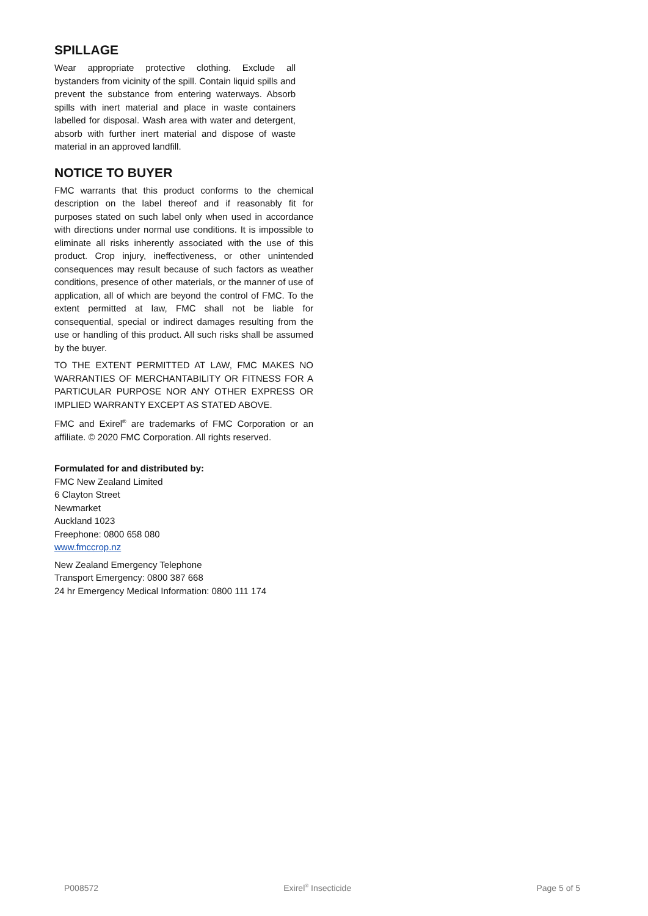SPILLAGE
Wear appropriate protective clothing. Exclude all bystanders from vicinity of the spill. Contain liquid spills and prevent the substance from entering waterways. Absorb spills with inert material and place in waste containers labelled for disposal. Wash area with water and detergent, absorb with further inert material and dispose of waste material in an approved landfill.
NOTICE TO BUYER
FMC warrants that this product conforms to the chemical description on the label thereof and if reasonably fit for purposes stated on such label only when used in accordance with directions under normal use conditions. It is impossible to eliminate all risks inherently associated with the use of this product. Crop injury, ineffectiveness, or other unintended consequences may result because of such factors as weather conditions, presence of other materials, or the manner of use of application, all of which are beyond the control of FMC. To the extent permitted at law, FMC shall not be liable for consequential, special or indirect damages resulting from the use or handling of this product. All such risks shall be assumed by the buyer.
TO THE EXTENT PERMITTED AT LAW, FMC MAKES NO WARRANTIES OF MERCHANTABILITY OR FITNESS FOR A PARTICULAR PURPOSE NOR ANY OTHER EXPRESS OR IMPLIED WARRANTY EXCEPT AS STATED ABOVE.
FMC and Exirel<sup>®</sup> are trademarks of FMC Corporation or an affiliate. © 2020 FMC Corporation. All rights reserved.
Formulated for and distributed by:
FMC New Zealand Limited
6 Clayton Street
Newmarket
Auckland 1023
Freephone: 0800 658 080
www.fmccrop.nz
New Zealand Emergency Telephone
Transport Emergency: 0800 387 668
24 hr Emergency Medical Information: 0800 111 174
P008572 Exirel<sup>®</sup> Insecticide Page 5 of 5